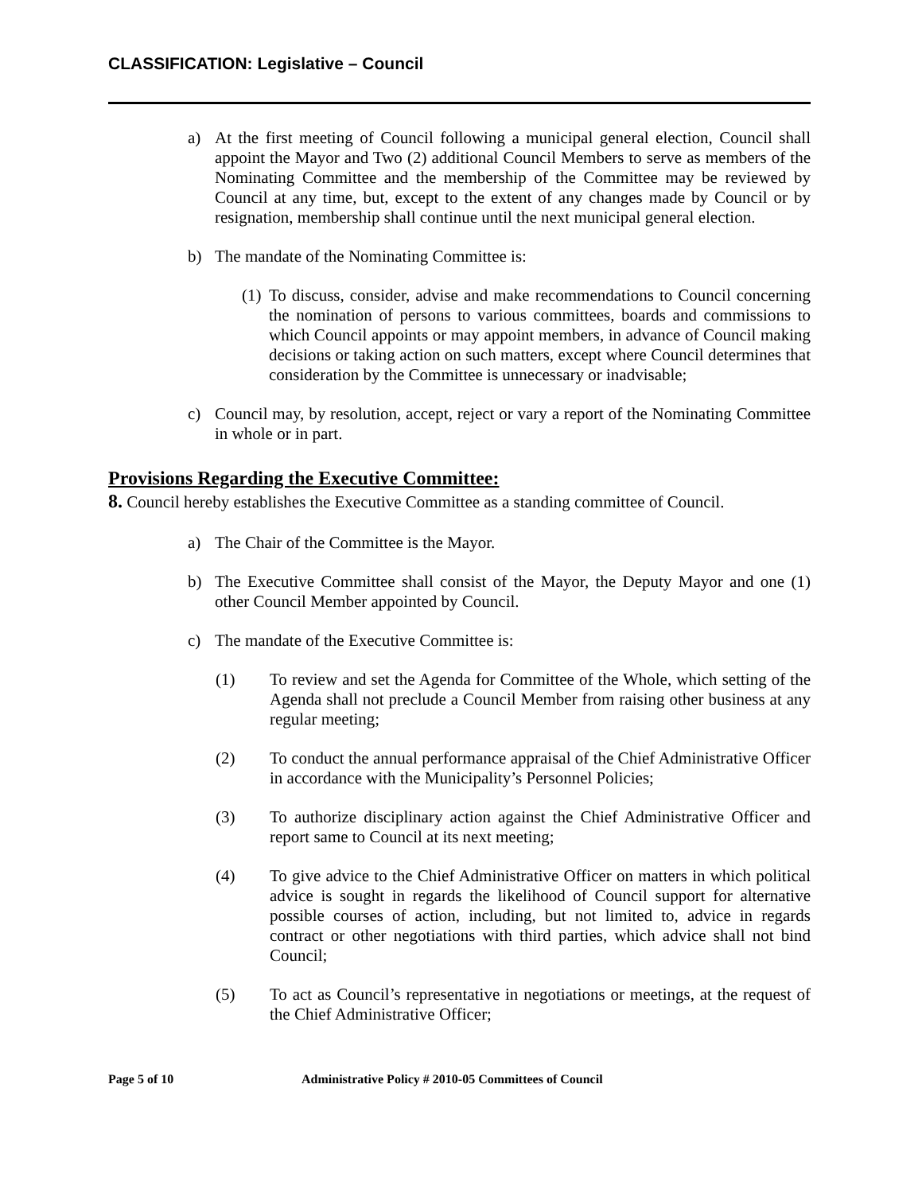CLASSIFICATION: Legislative – Council
a) At the first meeting of Council following a municipal general election, Council shall appoint the Mayor and Two (2) additional Council Members to serve as members of the Nominating Committee and the membership of the Committee may be reviewed by Council at any time, but, except to the extent of any changes made by Council or by resignation, membership shall continue until the next municipal general election.
b) The mandate of the Nominating Committee is:
(1) To discuss, consider, advise and make recommendations to Council concerning the nomination of persons to various committees, boards and commissions to which Council appoints or may appoint members, in advance of Council making decisions or taking action on such matters, except where Council determines that consideration by the Committee is unnecessary or inadvisable;
c) Council may, by resolution, accept, reject or vary a report of the Nominating Committee in whole or in part.
Provisions Regarding the Executive Committee:
8. Council hereby establishes the Executive Committee as a standing committee of Council.
a) The Chair of the Committee is the Mayor.
b) The Executive Committee shall consist of the Mayor, the Deputy Mayor and one (1) other Council Member appointed by Council.
c) The mandate of the Executive Committee is:
(1) To review and set the Agenda for Committee of the Whole, which setting of the Agenda shall not preclude a Council Member from raising other business at any regular meeting;
(2) To conduct the annual performance appraisal of the Chief Administrative Officer in accordance with the Municipality’s Personnel Policies;
(3) To authorize disciplinary action against the Chief Administrative Officer and report same to Council at its next meeting;
(4) To give advice to the Chief Administrative Officer on matters in which political advice is sought in regards the likelihood of Council support for alternative possible courses of action, including, but not limited to, advice in regards contract or other negotiations with third parties, which advice shall not bind Council;
(5) To act as Council’s representative in negotiations or meetings, at the request of the Chief Administrative Officer;
Page 5 of 10 Administrative Policy # 2010-05 Committees of Council